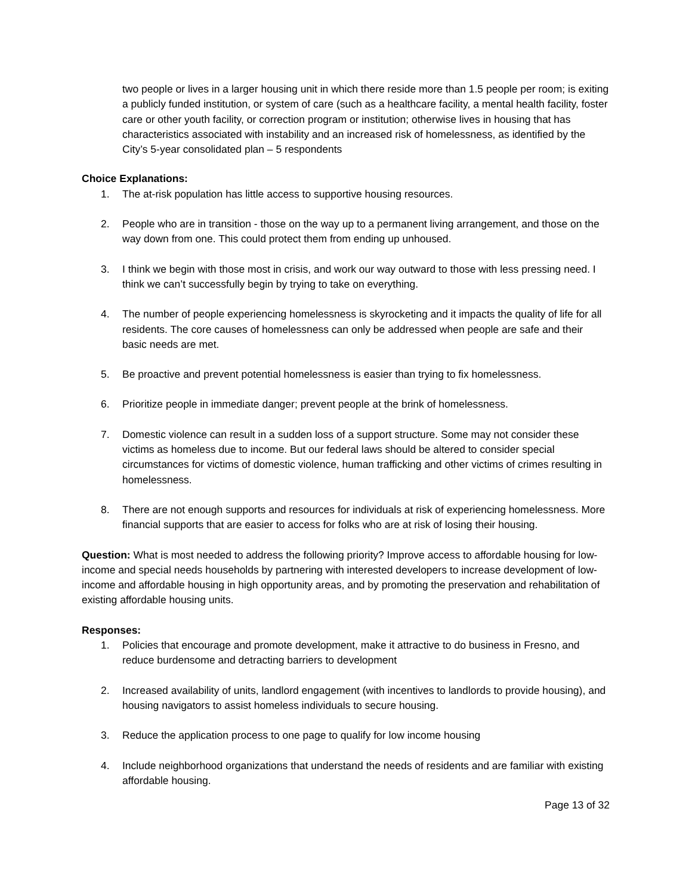two people or lives in a larger housing unit in which there reside more than 1.5 people per room; is exiting a publicly funded institution, or system of care (such as a healthcare facility, a mental health facility, foster care or other youth facility, or correction program or institution; otherwise lives in housing that has characteristics associated with instability and an increased risk of homelessness, as identified by the City’s 5-year consolidated plan – 5 respondents
Choice Explanations:
1. The at-risk population has little access to supportive housing resources.
2. People who are in transition - those on the way up to a permanent living arrangement, and those on the way down from one. This could protect them from ending up unhoused.
3. I think we begin with those most in crisis, and work our way outward to those with less pressing need. I think we can’t successfully begin by trying to take on everything.
4. The number of people experiencing homelessness is skyrocketing and it impacts the quality of life for all residents. The core causes of homelessness can only be addressed when people are safe and their basic needs are met.
5. Be proactive and prevent potential homelessness is easier than trying to fix homelessness.
6. Prioritize people in immediate danger; prevent people at the brink of homelessness.
7. Domestic violence can result in a sudden loss of a support structure. Some may not consider these victims as homeless due to income. But our federal laws should be altered to consider special circumstances for victims of domestic violence, human trafficking and other victims of crimes resulting in homelessness.
8. There are not enough supports and resources for individuals at risk of experiencing homelessness. More financial supports that are easier to access for folks who are at risk of losing their housing.
Question: What is most needed to address the following priority? Improve access to affordable housing for low-income and special needs households by partnering with interested developers to increase development of low-income and affordable housing in high opportunity areas, and by promoting the preservation and rehabilitation of existing affordable housing units.
Responses:
1. Policies that encourage and promote development, make it attractive to do business in Fresno, and reduce burdensome and detracting barriers to development
2. Increased availability of units, landlord engagement (with incentives to landlords to provide housing), and housing navigators to assist homeless individuals to secure housing.
3. Reduce the application process to one page to qualify for low income housing
4. Include neighborhood organizations that understand the needs of residents and are familiar with existing affordable housing.
Page 13 of 32